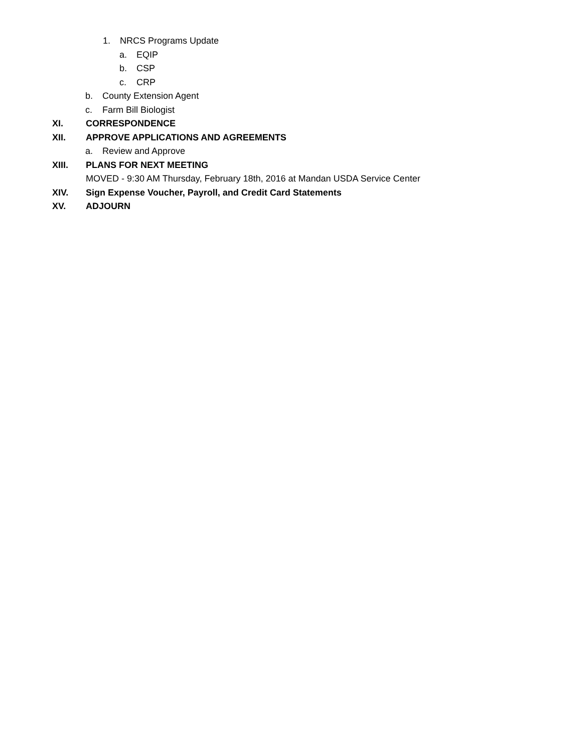1. NRCS Programs Update
a. EQIP
b. CSP
c. CRP
b. County Extension Agent
c. Farm Bill Biologist
XI. CORRESPONDENCE
XII. APPROVE APPLICATIONS AND AGREEMENTS
a. Review and Approve
XIII. PLANS FOR NEXT MEETING
MOVED - 9:30 AM Thursday, February 18th, 2016 at Mandan USDA Service Center
XIV. Sign Expense Voucher, Payroll, and Credit Card Statements
XV. ADJOURN